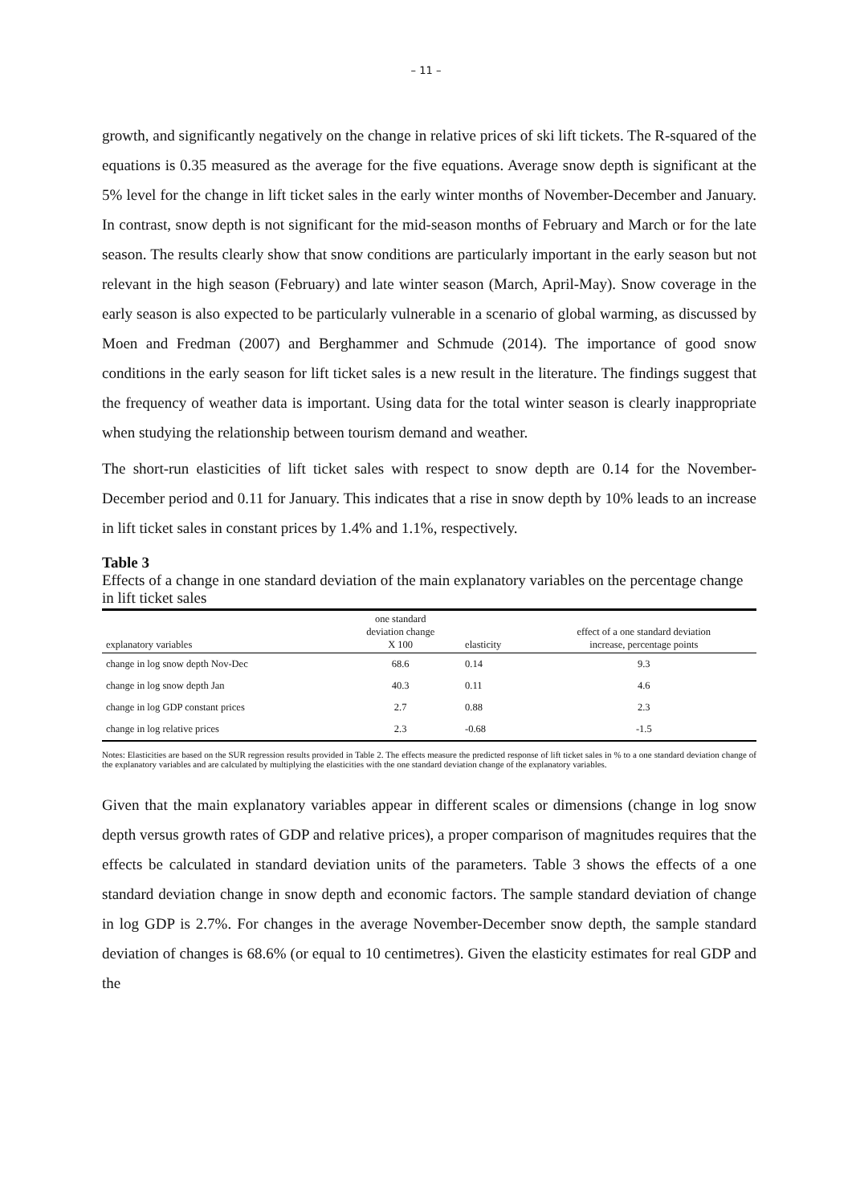– 11 –
growth, and significantly negatively on the change in relative prices of ski lift tickets. The R-squared of the equations is 0.35 measured as the average for the five equations. Average snow depth is significant at the 5% level for the change in lift ticket sales in the early winter months of November-December and January. In contrast, snow depth is not significant for the mid-season months of February and March or for the late season. The results clearly show that snow conditions are particularly important in the early season but not relevant in the high season (February) and late winter season (March, April-May). Snow coverage in the early season is also expected to be particularly vulnerable in a scenario of global warming, as discussed by Moen and Fredman (2007) and Berghammer and Schmude (2014). The importance of good snow conditions in the early season for lift ticket sales is a new result in the literature. The findings suggest that the frequency of weather data is important. Using data for the total winter season is clearly inappropriate when studying the relationship between tourism demand and weather.
The short-run elasticities of lift ticket sales with respect to snow depth are 0.14 for the November-December period and 0.11 for January. This indicates that a rise in snow depth by 10% leads to an increase in lift ticket sales in constant prices by 1.4% and 1.1%, respectively.
Table 3
Effects of a change in one standard deviation of the main explanatory variables on the percentage change in lift ticket sales
| explanatory variables | one standard deviation change X 100 | elasticity | effect of a one standard deviation increase, percentage points |
| --- | --- | --- | --- |
| change in log snow depth Nov-Dec | 68.6 | 0.14 | 9.3 |
| change in log snow depth Jan | 40.3 | 0.11 | 4.6 |
| change in log GDP constant prices | 2.7 | 0.88 | 2.3 |
| change in log relative prices | 2.3 | -0.68 | -1.5 |
Notes: Elasticities are based on the SUR regression results provided in Table 2. The effects measure the predicted response of lift ticket sales in % to a one standard deviation change of the explanatory variables and are calculated by multiplying the elasticities with the one standard deviation change of the explanatory variables.
Given that the main explanatory variables appear in different scales or dimensions (change in log snow depth versus growth rates of GDP and relative prices), a proper comparison of magnitudes requires that the effects be calculated in standard deviation units of the parameters. Table 3 shows the effects of a one standard deviation change in snow depth and economic factors. The sample standard deviation of change in log GDP is 2.7%. For changes in the average November-December snow depth, the sample standard deviation of changes is 68.6% (or equal to 10 centimetres). Given the elasticity estimates for real GDP and the